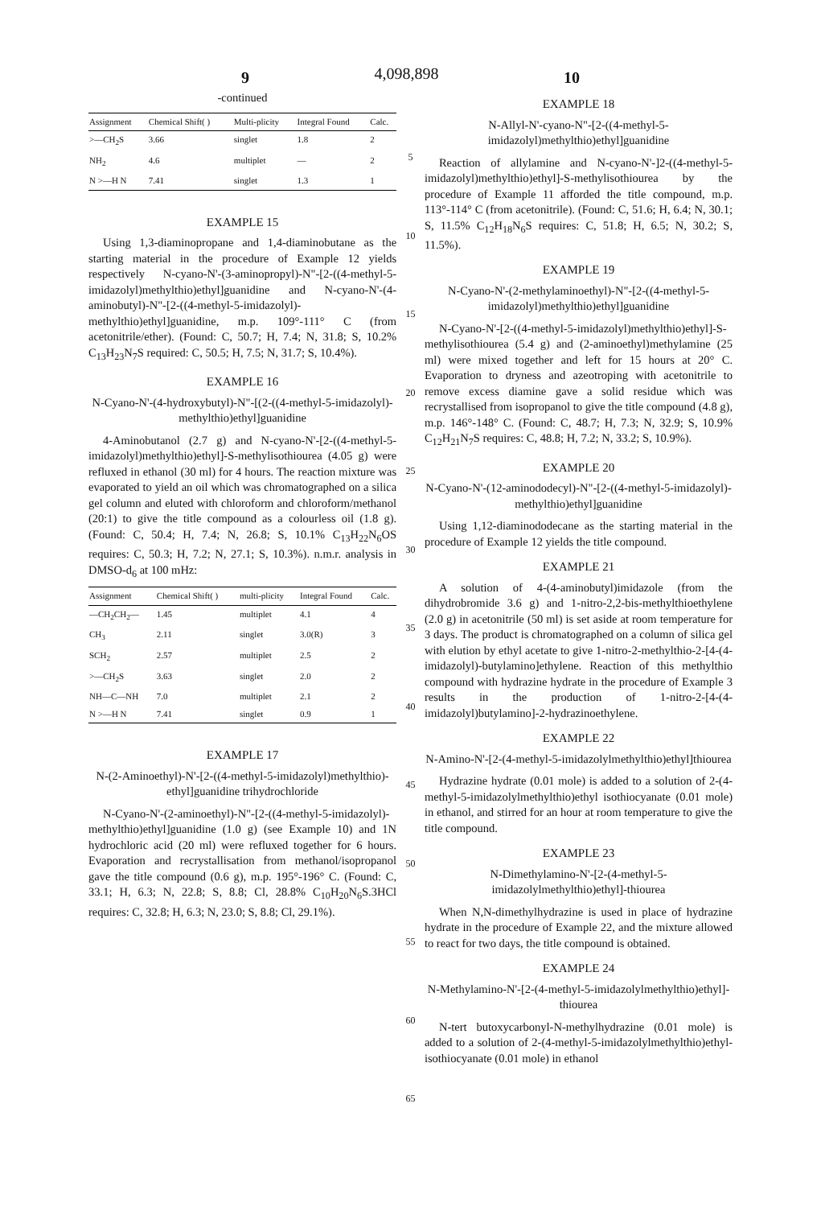9 4,098,898 10
-continued
| Assignment | Chemical Shift( ) | Multi-plicity | Integral Found | Calc. |
| --- | --- | --- | --- | --- |
| >—CH<sub>2</sub>S | 3.66 | singlet | 1.8 | 2 |
| NH<sub>2</sub> | 4.6 | multiplet | — | 2 |
| N >—H N | 7.41 | singlet | 1.3 | 1 |
EXAMPLE 15
Using 1,3-diaminopropane and 1,4-diaminobutane as the starting material in the procedure of Example 12 yields respectively N-cyano-N'-(3-aminopropyl)-N"-[2-((4-methyl-5-imidazolyl)methylthio)ethyl]guanidine and N-cyano-N'-(4-aminobutyl)-N"-[2-((4-methyl-5-imidazolyl)-methylthio)ethyl]guanidine, m.p. 109°-111° C (from acetonitrile/ether). (Found: C, 50.7; H, 7.4; N, 31.8; S, 10.2% C<sub>13</sub>H<sub>23</sub>N<sub>7</sub>S required: C, 50.5; H, 7.5; N, 31.7; S, 10.4%).
EXAMPLE 16
N-Cyano-N'-(4-hydroxybutyl)-N"-[(2-((4-methyl-5-imidazolyl)-methylthio)ethyl]guanidine
4-Aminobutanol (2.7 g) and N-cyano-N'-[2-((4-methyl-5-imidazolyl)methylthio)ethyl]-S-methylisothiourea (4.05 g) were refluxed in ethanol (30 ml) for 4 hours. The reaction mixture was evaporated to yield an oil which was chromatographed on a silica gel column and eluted with chloroform and chloroform/methanol (20:1) to give the title compound as a colourless oil (1.8 g). (Found: C, 50.4; H, 7.4; N, 26.8; S, 10.1% C<sub>13</sub>H<sub>22</sub>N<sub>6</sub>OS requires: C, 50.3; H, 7.2; N, 27.1; S, 10.3%). n.m.r. analysis in DMSO-d<sub>6</sub> at 100 mHz:
| Assignment | Chemical Shift( ) | multi-plicity | Integral Found | Calc. |
| --- | --- | --- | --- | --- |
| —CH<sub>2</sub>CH<sub>2</sub>— | 1.45 | multiplet | 4.1 | 4 |
| CH<sub>3</sub> | 2.11 | singlet | 3.0(R) | 3 |
| SCH<sub>2</sub> | 2.57 | multiplet | 2.5 | 2 |
| >—CH<sub>2</sub>S | 3.63 | singlet | 2.0 | 2 |
| NH—C—NH | 7.0 | multiplet | 2.1 | 2 |
| N >—H N | 7.41 | singlet | 0.9 | 1 |
EXAMPLE 17
N-(2-Aminoethyl)-N'-[2-((4-methyl-5-imidazolyl)methylthio)-ethyl]guanidine trihydrochloride
N-Cyano-N'-(2-aminoethyl)-N"-[2-((4-methyl-5-imidazolyl)-methylthio)ethyl]guanidine (1.0 g) (see Example 10) and 1N hydrochloric acid (20 ml) were refluxed together for 6 hours. Evaporation and recrystallisation from methanol/isopropanol gave the title compound (0.6 g), m.p. 195°-196° C. (Found: C, 33.1; H, 6.3; N, 22.8; S, 8.8; Cl, 28.8% C<sub>10</sub>H<sub>20</sub>N<sub>6</sub>S.3HCl requires: C, 32.8; H, 6.3; N, 23.0; S, 8.8; Cl, 29.1%).
5
10
15
20
25
30
35
40
45
50
55
60
65
EXAMPLE 18
N-Allyl-N'-cyano-N"-[2-((4-methyl-5-imidazolyl)methylthio)ethyl]guanidine
Reaction of allylamine and N-cyano-N'-]2-((4-methyl-5-imidazolyl)methylthio)ethyl]-S-methylisothiourea by the procedure of Example 11 afforded the title compound, m.p. 113°-114° C (from acetonitrile). (Found: C, 51.6; H, 6.4; N, 30.1; S, 11.5% C<sub>12</sub>H<sub>18</sub>N<sub>6</sub>S requires: C, 51.8; H, 6.5; N, 30.2; S, 11.5%).
EXAMPLE 19
N-Cyano-N'-(2-methylaminoethyl)-N"-[2-((4-methyl-5-imidazolyl)methylthio)ethyl]guanidine
N-Cyano-N'-[2-((4-methyl-5-imidazolyl)methylthio)ethyl]-S-methylisothiourea (5.4 g) and (2-aminoethyl)methylamine (25 ml) were mixed together and left for 15 hours at 20° C. Evaporation to dryness and azeotroping with acetonitrile to remove excess diamine gave a solid residue which was recrystallised from isopropanol to give the title compound (4.8 g), m.p. 146°-148° C. (Found: C, 48.7; H, 7.3; N, 32.9; S, 10.9% C<sub>12</sub>H<sub>21</sub>N<sub>7</sub>S requires: C, 48.8; H, 7.2; N, 33.2; S, 10.9%).
EXAMPLE 20
N-Cyano-N'-(12-aminododecyl)-N"-[2-((4-methyl-5-imidazolyl)-methylthio)ethyl]guanidine
Using 1,12-diaminododecane as the starting material in the procedure of Example 12 yields the title compound.
EXAMPLE 21
A solution of 4-(4-aminobutyl)imidazole (from the dihydrobromide 3.6 g) and 1-nitro-2,2-bis-methylthioethylene (2.0 g) in acetonitrile (50 ml) is set aside at room temperature for 3 days. The product is chromatographed on a column of silica gel with elution by ethyl acetate to give 1-nitro-2-methylthio-2-[4-(4-imidazolyl)-butylamino]ethylene. Reaction of this methylthio compound with hydrazine hydrate in the procedure of Example 3 results in the production of 1-nitro-2-[4-(4-imidazolyl)butylamino]-2-hydrazinoethylene.
EXAMPLE 22
N-Amino-N'-[2-(4-methyl-5-imidazolylmethylthio)ethyl]thiourea
Hydrazine hydrate (0.01 mole) is added to a solution of 2-(4-methyl-5-imidazolylmethylthio)ethyl isothiocyanate (0.01 mole) in ethanol, and stirred for an hour at room temperature to give the title compound.
EXAMPLE 23
N-Dimethylamino-N'-[2-(4-methyl-5-imidazolylmethylthio)ethyl]-thiourea
When N,N-dimethylhydrazine is used in place of hydrazine hydrate in the procedure of Example 22, and the mixture allowed to react for two days, the title compound is obtained.
EXAMPLE 24
N-Methylamino-N'-[2-(4-methyl-5-imidazolylmethylthio)ethyl]-thiourea
N-tert butoxycarbonyl-N-methylhydrazine (0.01 mole) is added to a solution of 2-(4-methyl-5-imidazolylmethylthio)ethyl-isothiocyanate (0.01 mole) in ethanol